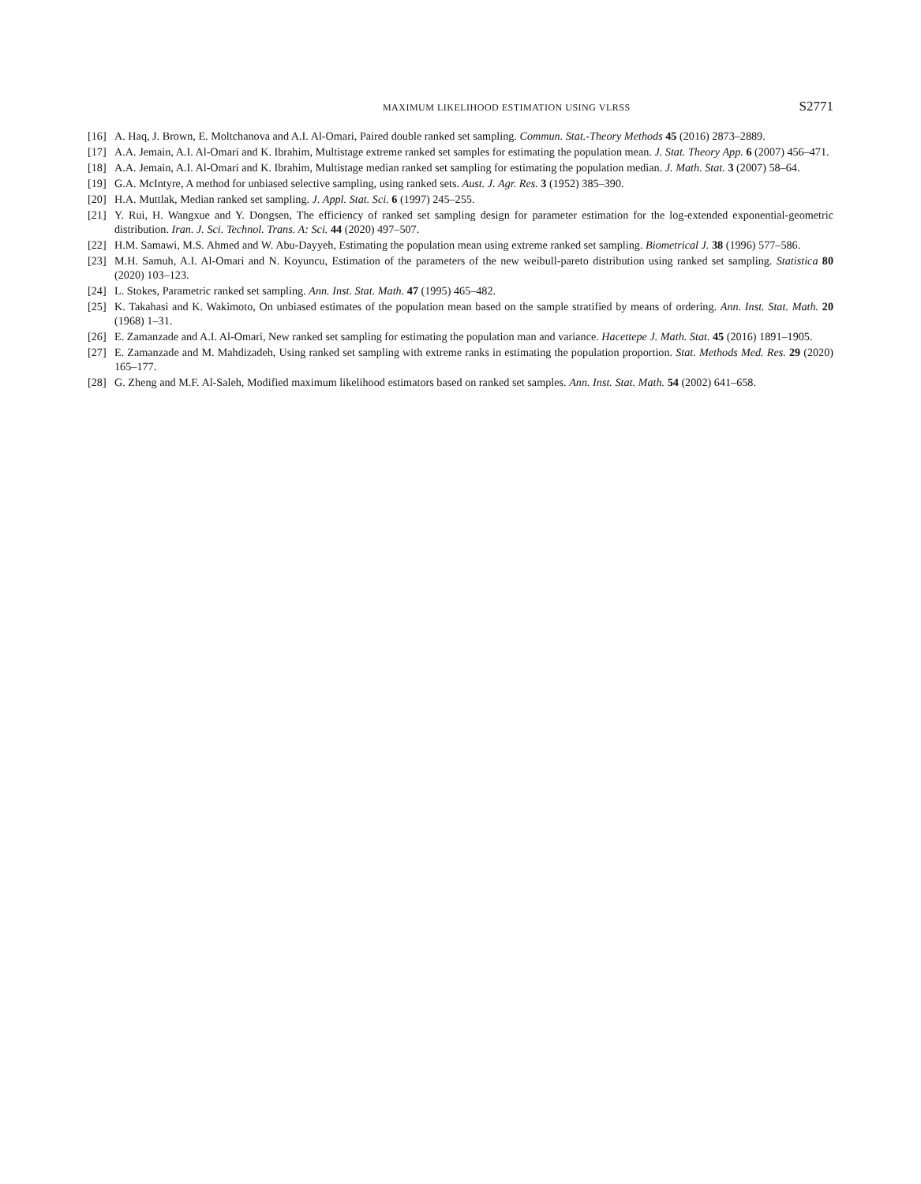MAXIMUM LIKELIHOOD ESTIMATION USING VLRSS S2771
[16] A. Haq, J. Brown, E. Moltchanova and A.I. Al-Omari, Paired double ranked set sampling. Commun. Stat.-Theory Methods 45 (2016) 2873–2889.
[17] A.A. Jemain, A.I. Al-Omari and K. Ibrahim, Multistage extreme ranked set samples for estimating the population mean. J. Stat. Theory App. 6 (2007) 456–471.
[18] A.A. Jemain, A.I. Al-Omari and K. Ibrahim, Multistage median ranked set sampling for estimating the population median. J. Math. Stat. 3 (2007) 58–64.
[19] G.A. McIntyre, A method for unbiased selective sampling, using ranked sets. Aust. J. Agr. Res. 3 (1952) 385–390.
[20] H.A. Muttlak, Median ranked set sampling. J. Appl. Stat. Sci. 6 (1997) 245–255.
[21] Y. Rui, H. Wangxue and Y. Dongsen, The efficiency of ranked set sampling design for parameter estimation for the log-extended exponential-geometric distribution. Iran. J. Sci. Technol. Trans. A: Sci. 44 (2020) 497–507.
[22] H.M. Samawi, M.S. Ahmed and W. Abu-Dayyeh, Estimating the population mean using extreme ranked set sampling. Biometrical J. 38 (1996) 577–586.
[23] M.H. Samuh, A.I. Al-Omari and N. Koyuncu, Estimation of the parameters of the new weibull-pareto distribution using ranked set sampling. Statistica 80 (2020) 103–123.
[24] L. Stokes, Parametric ranked set sampling. Ann. Inst. Stat. Math. 47 (1995) 465–482.
[25] K. Takahasi and K. Wakimoto, On unbiased estimates of the population mean based on the sample stratified by means of ordering. Ann. Inst. Stat. Math. 20 (1968) 1–31.
[26] E. Zamanzade and A.I. Al-Omari, New ranked set sampling for estimating the population man and variance. Hacettepe J. Math. Stat. 45 (2016) 1891–1905.
[27] E. Zamanzade and M. Mahdizadeh, Using ranked set sampling with extreme ranks in estimating the population proportion. Stat. Methods Med. Res. 29 (2020) 165–177.
[28] G. Zheng and M.F. Al-Saleh, Modified maximum likelihood estimators based on ranked set samples. Ann. Inst. Stat. Math. 54 (2002) 641–658.